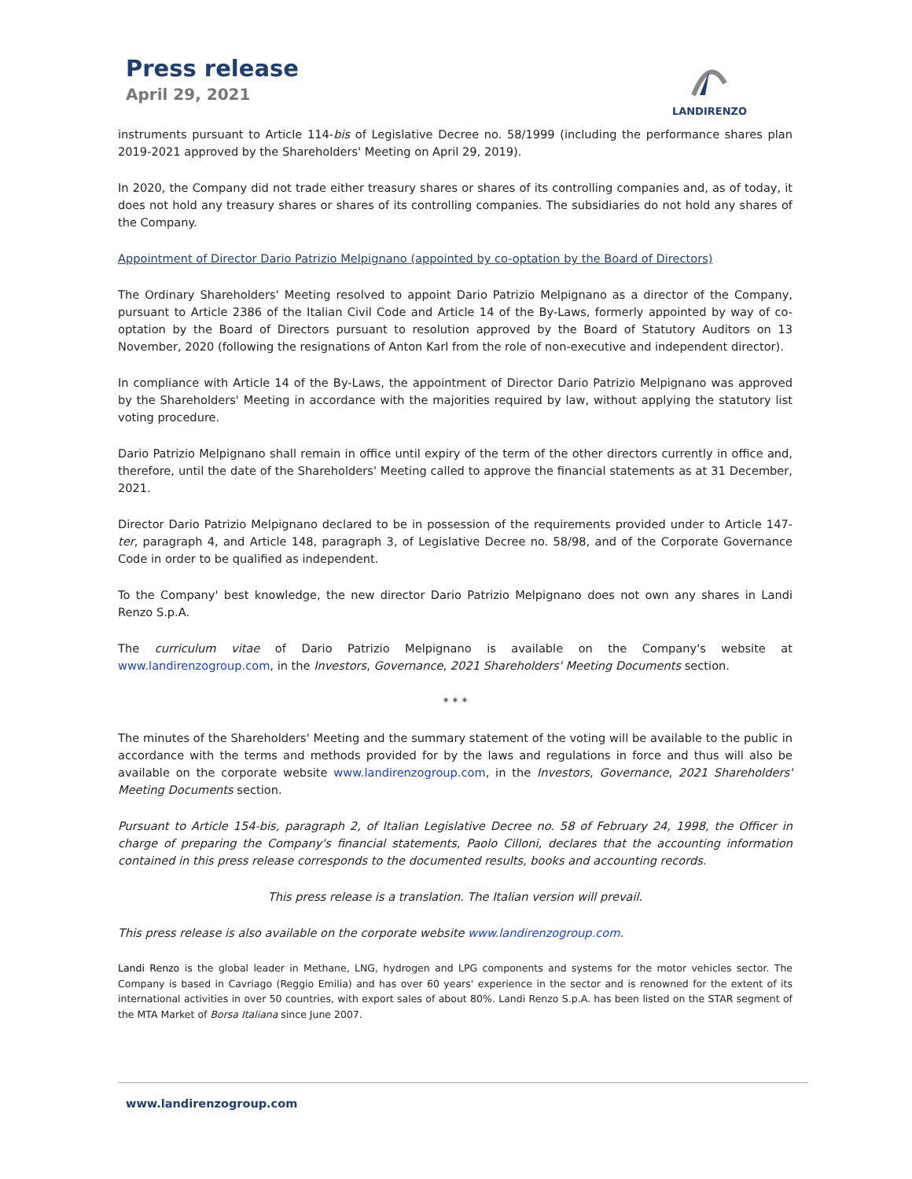Press release
April 29, 2021
LANDIRENZO
instruments pursuant to Article 114-bis of Legislative Decree no. 58/1999 (including the performance shares plan 2019-2021 approved by the Shareholders' Meeting on April 29, 2019).
In 2020, the Company did not trade either treasury shares or shares of its controlling companies and, as of today, it does not hold any treasury shares or shares of its controlling companies. The subsidiaries do not hold any shares of the Company.
Appointment of Director Dario Patrizio Melpignano (appointed by co-optation by the Board of Directors)
The Ordinary Shareholders' Meeting resolved to appoint Dario Patrizio Melpignano as a director of the Company, pursuant to Article 2386 of the Italian Civil Code and Article 14 of the By-Laws, formerly appointed by way of co-optation by the Board of Directors pursuant to resolution approved by the Board of Statutory Auditors on 13 November, 2020 (following the resignations of Anton Karl from the role of non-executive and independent director).
In compliance with Article 14 of the By-Laws, the appointment of Director Dario Patrizio Melpignano was approved by the Shareholders' Meeting in accordance with the majorities required by law, without applying the statutory list voting procedure.
Dario Patrizio Melpignano shall remain in office until expiry of the term of the other directors currently in office and, therefore, until the date of the Shareholders' Meeting called to approve the financial statements as at 31 December, 2021.
Director Dario Patrizio Melpignano declared to be in possession of the requirements provided under to Article 147-ter, paragraph 4, and Article 148, paragraph 3, of Legislative Decree no. 58/98, and of the Corporate Governance Code in order to be qualified as independent.
To the Company' best knowledge, the new director Dario Patrizio Melpignano does not own any shares in Landi Renzo S.p.A.
The curriculum vitae of Dario Patrizio Melpignano is available on the Company's website at www.landirenzogroup.com, in the Investors, Governance, 2021 Shareholders' Meeting Documents section.
* * *
The minutes of the Shareholders' Meeting and the summary statement of the voting will be available to the public in accordance with the terms and methods provided for by the laws and regulations in force and thus will also be available on the corporate website www.landirenzogroup.com, in the Investors, Governance, 2021 Shareholders' Meeting Documents section.
Pursuant to Article 154-bis, paragraph 2, of Italian Legislative Decree no. 58 of February 24, 1998, the Officer in charge of preparing the Company's financial statements, Paolo Cilloni, declares that the accounting information contained in this press release corresponds to the documented results, books and accounting records.
This press release is a translation. The Italian version will prevail.
This press release is also available on the corporate website www.landirenzogroup.com.
Landi Renzo is the global leader in Methane, LNG, hydrogen and LPG components and systems for the motor vehicles sector. The Company is based in Cavriago (Reggio Emilia) and has over 60 years' experience in the sector and is renowned for the extent of its international activities in over 50 countries, with export sales of about 80%. Landi Renzo S.p.A. has been listed on the STAR segment of the MTA Market of Borsa Italiana since June 2007.
www.landirenzogroup.com